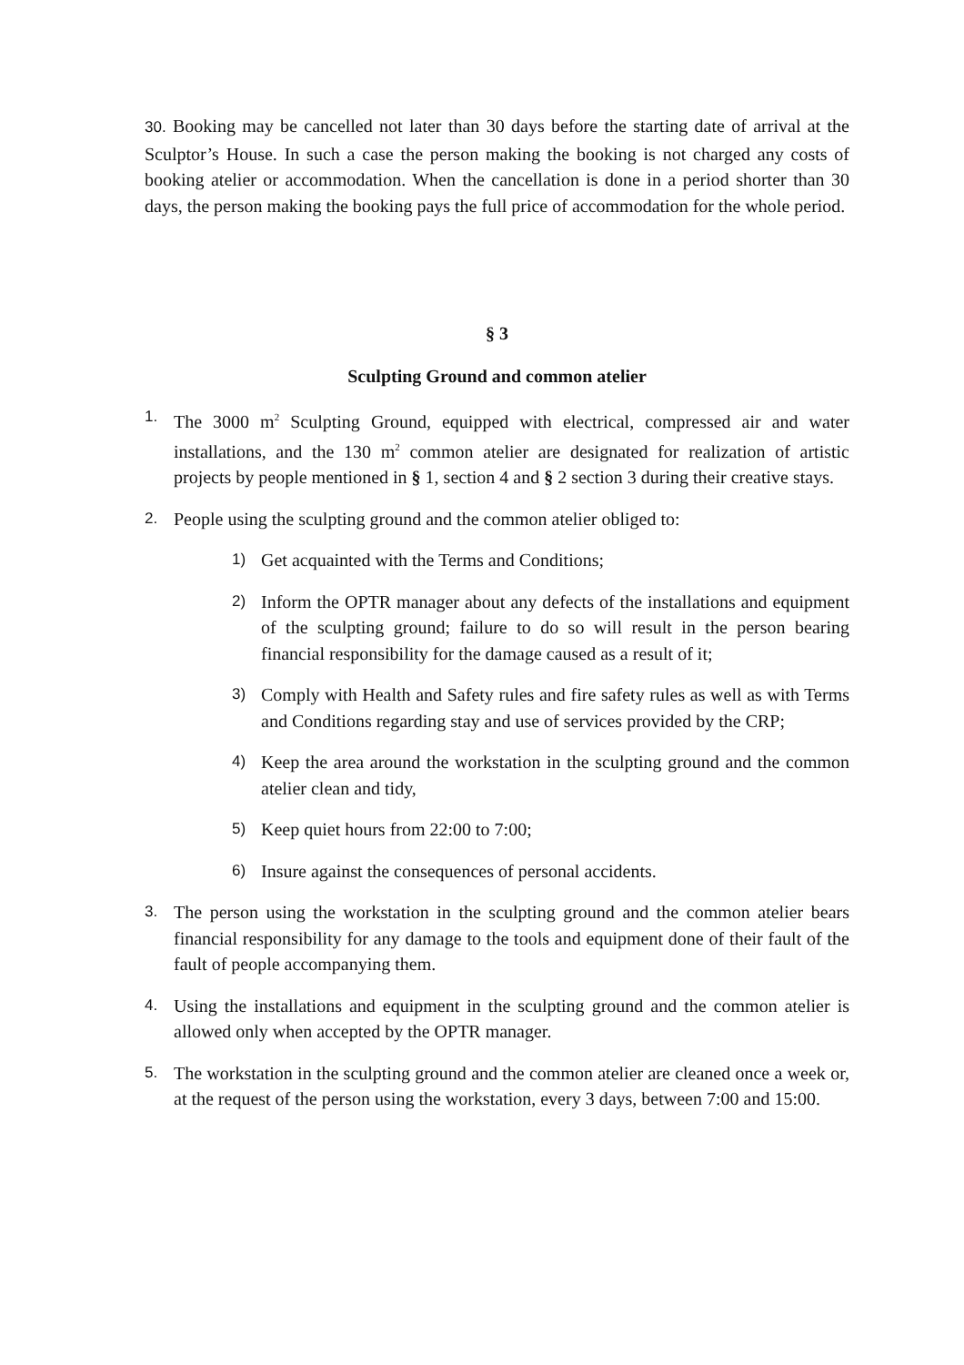30. Booking may be cancelled not later than 30 days before the starting date of arrival at the Sculptor’s House. In such a case the person making the booking is not charged any costs of booking atelier or accommodation. When the cancellation is done in a period shorter than 30 days, the person making the booking pays the full price of accommodation for the whole period.
§ 3
Sculpting Ground and common atelier
1.
The 3000 m<sup>2</sup> Sculpting Ground, equipped with electrical, compressed air and water installations, and the 130 m<sup>2</sup> common atelier are designated for realization of artistic projects by people mentioned in § 1, section 4 and § 2 section 3 during their creative stays.
2.
People using the sculpting ground and the common atelier obliged to:
1)
Get acquainted with the Terms and Conditions;
2)
Inform the OPTR manager about any defects of the installations and equipment of the sculpting ground; failure to do so will result in the person bearing financial responsibility for the damage caused as a result of it;
3)
Comply with Health and Safety rules and fire safety rules as well as with Terms and Conditions regarding stay and use of services provided by the CRP;
4)
Keep the area around the workstation in the sculpting ground and the common atelier clean and tidy,
5)
Keep quiet hours from 22:00 to 7:00;
6)
Insure against the consequences of personal accidents.
3.
The person using the workstation in the sculpting ground and the common atelier bears financial responsibility for any damage to the tools and equipment done of their fault of the fault of people accompanying them.
4.
Using the installations and equipment in the sculpting ground and the common atelier is allowed only when accepted by the OPTR manager.
5.
The workstation in the sculpting ground and the common atelier are cleaned once a week or, at the request of the person using the workstation, every 3 days, between 7:00 and 15:00.